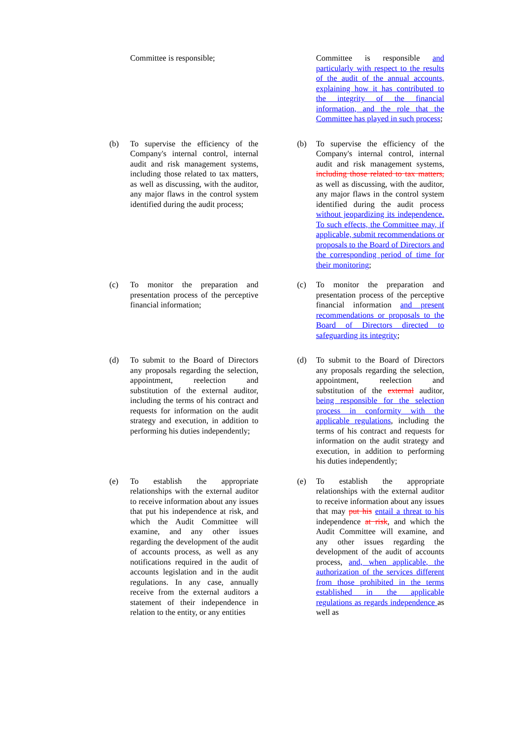| | Committee is responsible; | | | Committee is responsible and particularly with respect to the results of the audit of the annual accounts, explaining how it has contributed to the integrity of the financial information, and the role that the Committee has played in such process ; |
| (b) | To supervise the efficiency of the Company's internal control, internal audit and risk management systems, including those related to tax matters, as well as discussing, with the auditor, any major flaws in the control system identified during the audit process; | | (b) | To supervise the efficiency of the Company's internal control, internal audit and risk management systems, including those related to tax matters, as well as discussing, with the auditor, any major flaws in the control system identified during the audit process without jeopardizing its independence. To such effects, the Committee may, if applicable, submit recommendations or proposals to the Board of Directors and the corresponding period of time for their monitoring ; |
| (c) | To monitor the preparation and presentation process of the perceptive financial information; | | (c) | To monitor the preparation and presentation process of the perceptive financial information and present recommendations or proposals to the Board of Directors directed to safeguarding its integrity ; |
| (d) | To submit to the Board of Directors any proposals regarding the selection, appointment, reelection and substitution of the external auditor, including the terms of his contract and requests for information on the audit strategy and execution, in addition to performing his duties independently; | | (d) | To submit to the Board of Directors any proposals regarding the selection, appointment, reelection and substitution of the external auditor, being responsible for the selection process in conformity with the applicable regulations , including the terms of his contract and requests for information on the audit strategy and execution, in addition to performing his duties independently; |
| (e) | To establish the appropriate relationships with the external auditor to receive information about any issues that put his independence at risk, and which the Audit Committee will examine, and any other issues regarding the development of the audit of accounts process, as well as any notifications required in the audit of accounts legislation and in the audit regulations. In any case, annually receive from the external auditors a statement of their independence in relation to the entity, or any entities | | (e) | To establish the appropriate relationships with the external auditor to receive information about any issues that may put his entail a threat to his independence at risk , and which the Audit Committee will examine, and any other issues regarding the development of the audit of accounts process, and, when applicable, the authorization of the services different from those prohibited in the terms established in the applicable regulations as regards independence as well as |